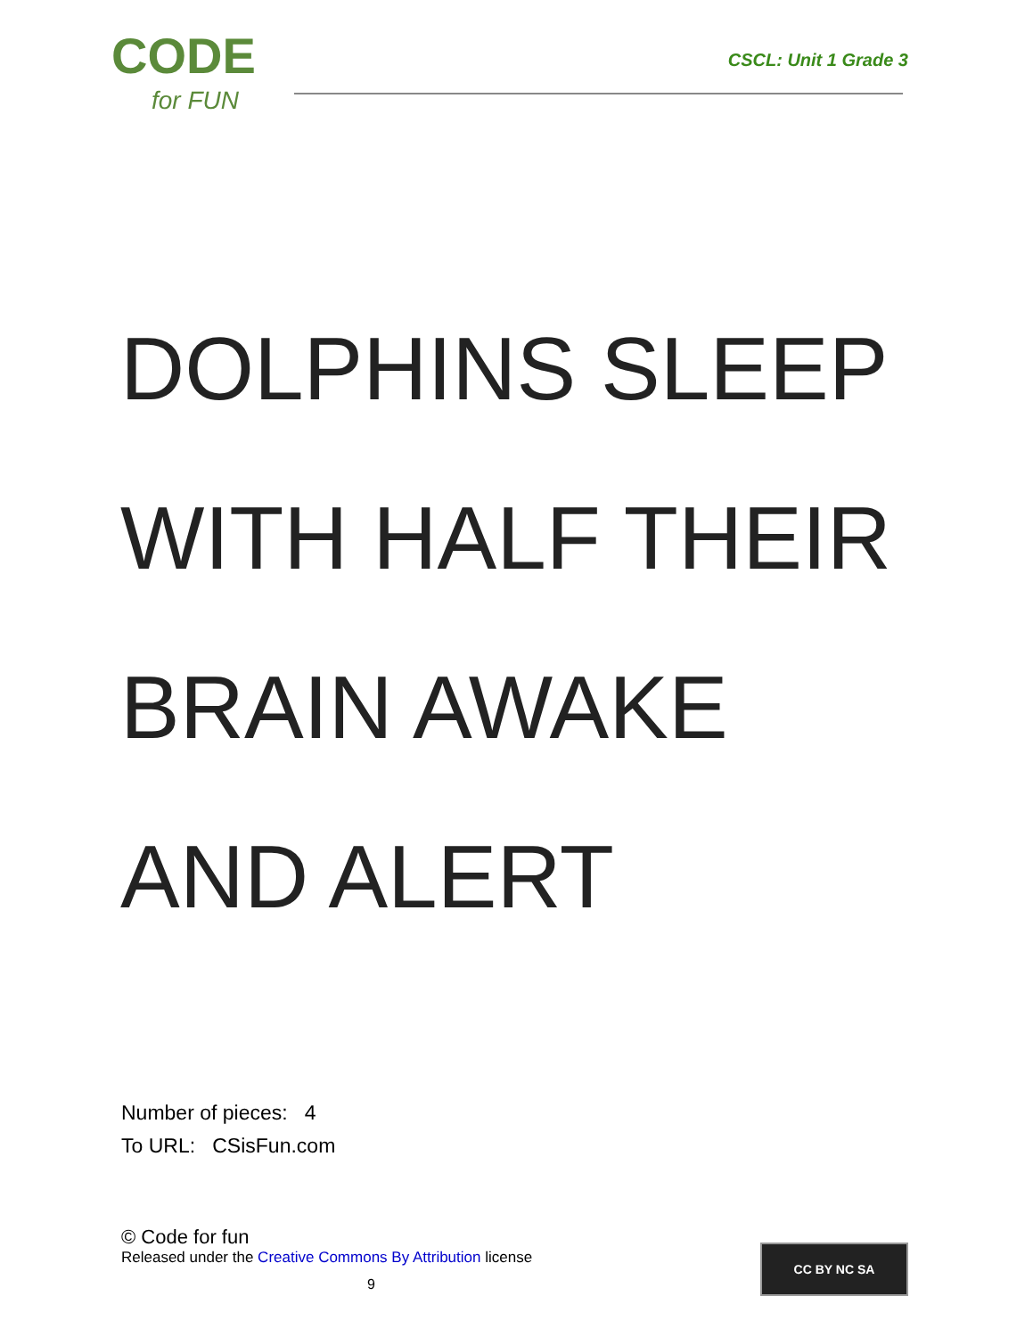CODE
for FUN
CSCL: Unit 1 Grade 3
DOLPHINS SLEEP
WITH HALF THEIR
BRAIN AWAKE
AND ALERT
Number of pieces: 4
To URL: CSisFun.com
© Code for fun
Released under the Creative Commons By Attribution license
9
CC BY NC SA